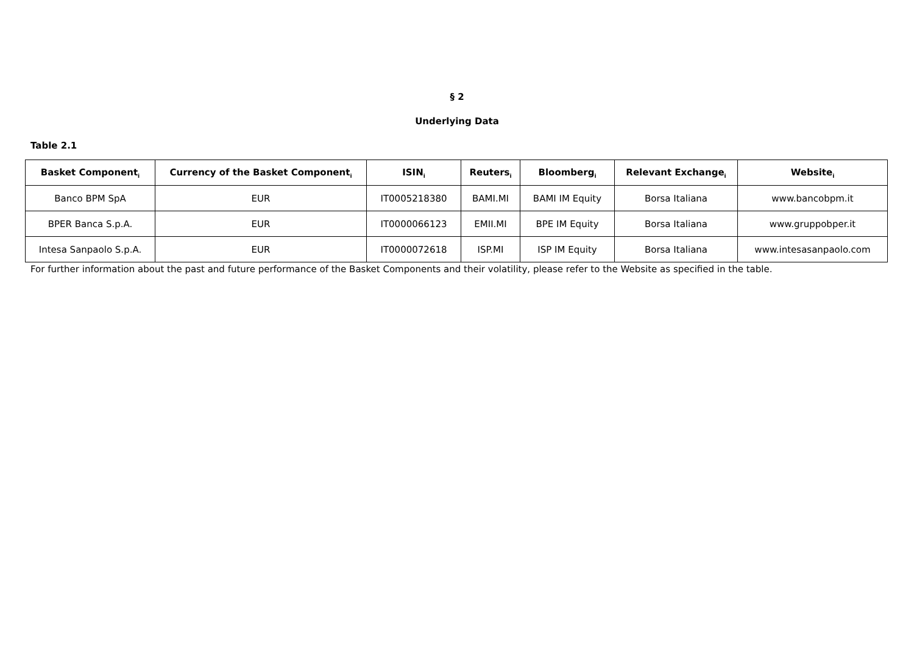§ 2
Underlying Data
Table 2.1
| Basket Component<sub>i</sub> | Currency of the Basket Component<sub>i</sub> | ISIN<sub>i</sub> | Reuters<sub>i</sub> | Bloomberg<sub>i</sub> | Relevant Exchange<sub>i</sub> | Website<sub>i</sub> |
| --- | --- | --- | --- | --- | --- | --- |
| Banco BPM SpA | EUR | IT0005218380 | BAMI.MI | BAMI IM Equity | Borsa Italiana | www.bancobpm.it |
| BPER Banca S.p.A. | EUR | IT0000066123 | EMII.MI | BPE IM Equity | Borsa Italiana | www.gruppobper.it |
| Intesa Sanpaolo S.p.A. | EUR | IT0000072618 | ISP.MI | ISP IM Equity | Borsa Italiana | www.intesasanpaolo.com |
For further information about the past and future performance of the Basket Components and their volatility, please refer to the Website as specified in the table.